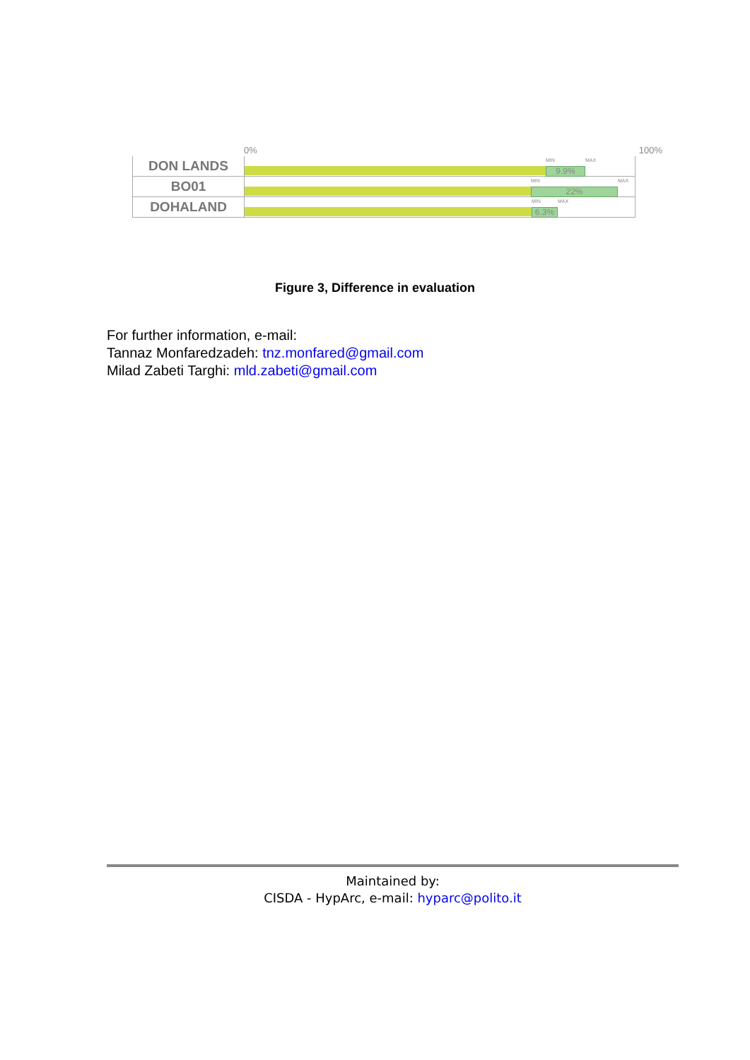0% 100%
DON LANDS
9.9%
MIN MAX
BO01
22%
MIN MAX
DOHALAND
6.3%
MIN MAX
Figure 3, Difference in evaluation
For further information, e-mail:
Tannaz Monfaredzadeh: tnz.monfared@gmail.com
Milad Zabeti Targhi: mld.zabeti@gmail.com
Maintained by:
CISDA - HypArc, e-mail: hyparc@polito.it